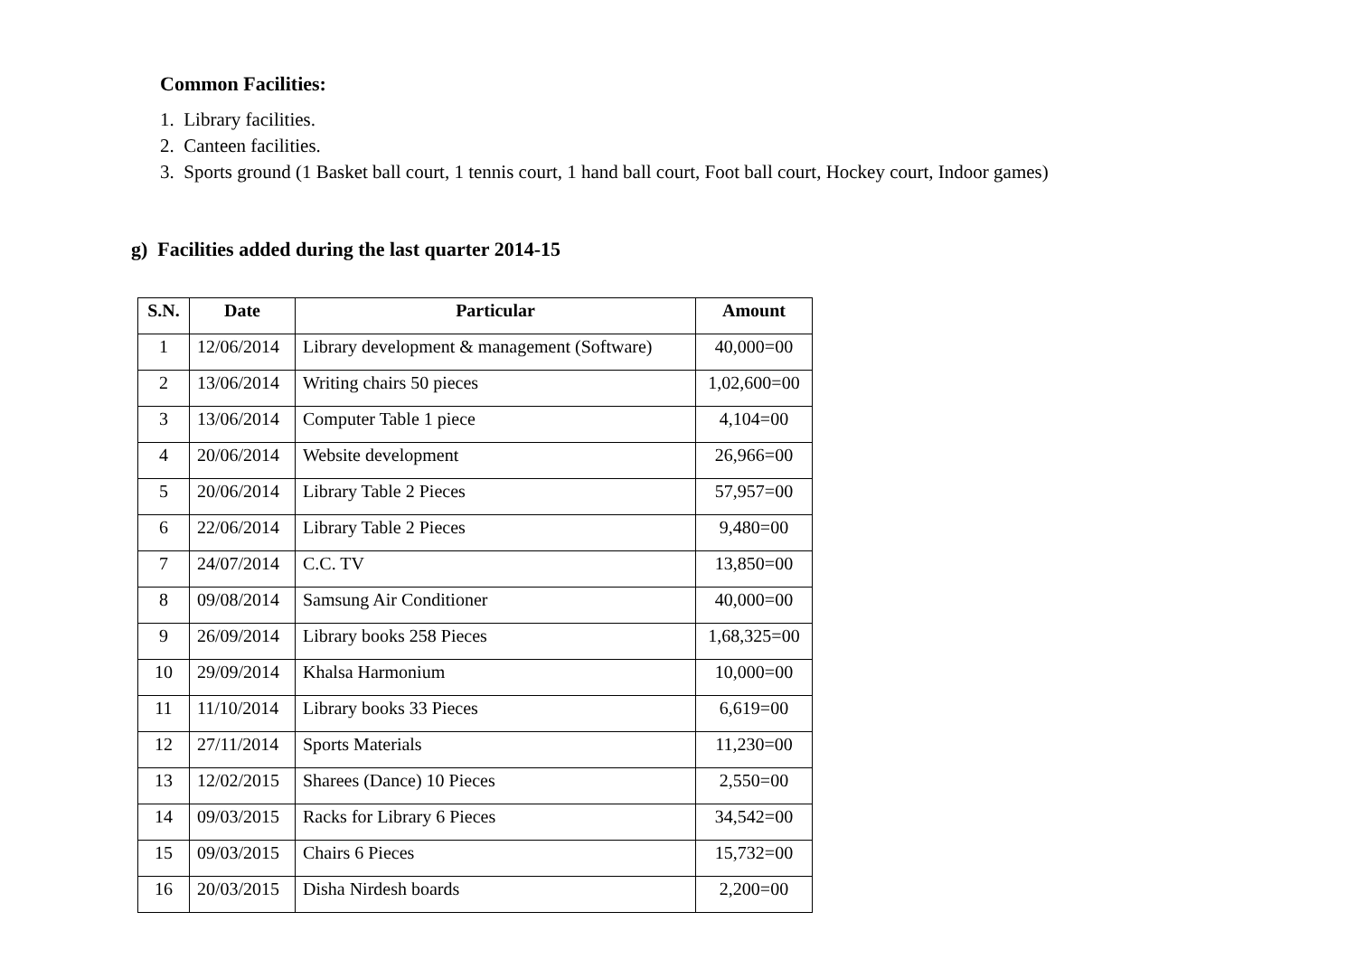Common Facilities:
1. Library facilities.
2. Canteen facilities.
3. Sports ground (1 Basket ball court, 1 tennis court, 1 hand ball court, Foot ball court, Hockey court, Indoor games)
g) Facilities added during the last quarter 2014-15
| S.N. | Date | Particular | Amount |
| --- | --- | --- | --- |
| 1 | 12/06/2014 | Library development & management (Software) | 40,000=00 |
| 2 | 13/06/2014 | Writing chairs 50 pieces | 1,02,600=00 |
| 3 | 13/06/2014 | Computer Table 1 piece | 4,104=00 |
| 4 | 20/06/2014 | Website development | 26,966=00 |
| 5 | 20/06/2014 | Library Table 2 Pieces | 57,957=00 |
| 6 | 22/06/2014 | Library Table 2 Pieces | 9,480=00 |
| 7 | 24/07/2014 | C.C. TV | 13,850=00 |
| 8 | 09/08/2014 | Samsung Air Conditioner | 40,000=00 |
| 9 | 26/09/2014 | Library books 258 Pieces | 1,68,325=00 |
| 10 | 29/09/2014 | Khalsa Harmonium | 10,000=00 |
| 11 | 11/10/2014 | Library books 33 Pieces | 6,619=00 |
| 12 | 27/11/2014 | Sports Materials | 11,230=00 |
| 13 | 12/02/2015 | Sharees (Dance) 10 Pieces | 2,550=00 |
| 14 | 09/03/2015 | Racks for Library 6 Pieces | 34,542=00 |
| 15 | 09/03/2015 | Chairs 6 Pieces | 15,732=00 |
| 16 | 20/03/2015 | Disha Nirdesh boards | 2,200=00 |